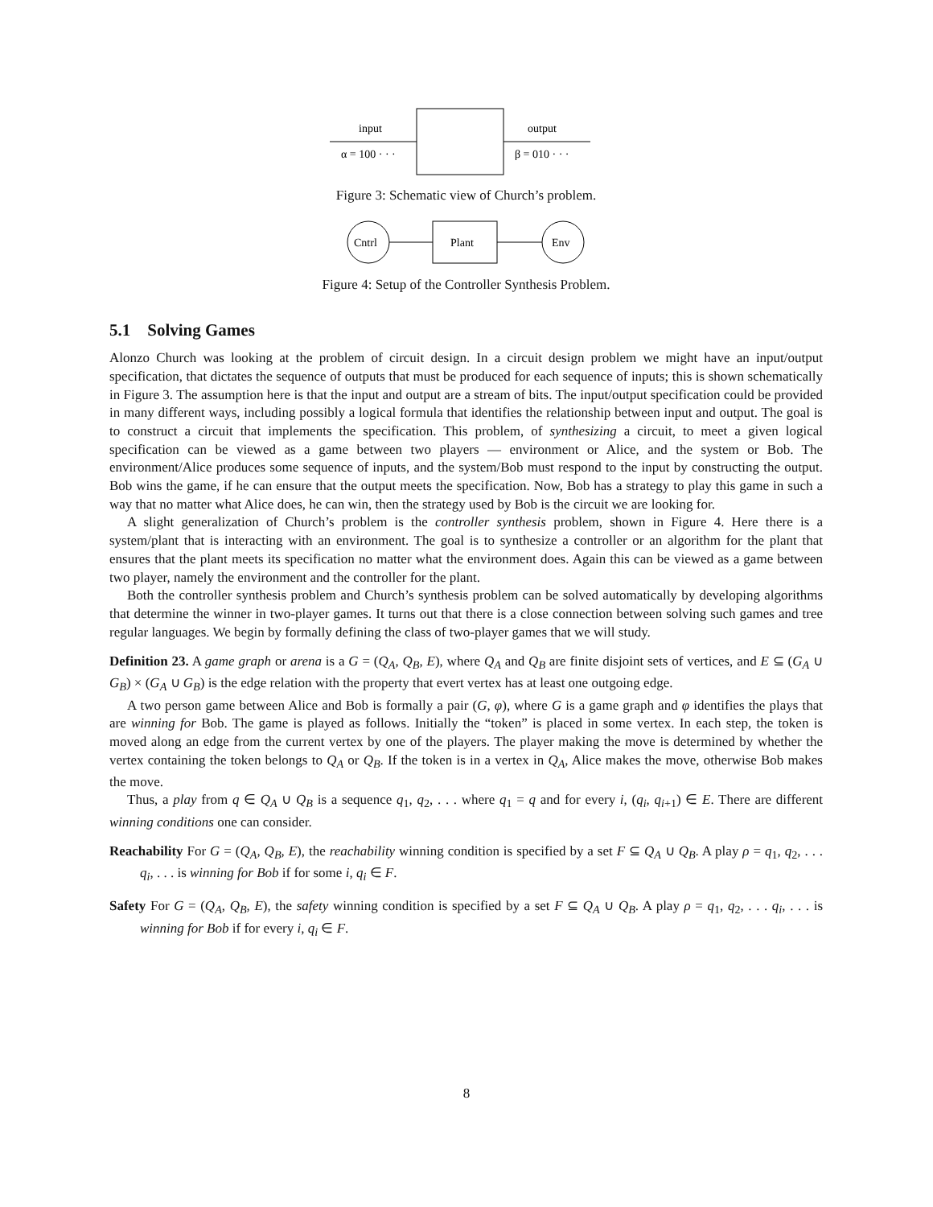input
α = 100 · · ·
output
β = 010 · · ·
Figure 3: Schematic view of Church’s problem.
Cntrl
Plant
Env
Figure 4: Setup of the Controller Synthesis Problem.
5.1 Solving Games
Alonzo Church was looking at the problem of circuit design. In a circuit design problem we might have an input/output specification, that dictates the sequence of outputs that must be produced for each sequence of inputs; this is shown schematically in Figure 3. The assumption here is that the input and output are a stream of bits. The input/output specification could be provided in many different ways, including possibly a logical formula that identifies the relationship between input and output. The goal is to construct a circuit that implements the specification. This problem, of synthesizing a circuit, to meet a given logical specification can be viewed as a game between two players — environment or Alice, and the system or Bob. The environment/Alice produces some sequence of inputs, and the system/Bob must respond to the input by constructing the output. Bob wins the game, if he can ensure that the output meets the specification. Now, Bob has a strategy to play this game in such a way that no matter what Alice does, he can win, then the strategy used by Bob is the circuit we are looking for.
A slight generalization of Church’s problem is the controller synthesis problem, shown in Figure 4. Here there is a system/plant that is interacting with an environment. The goal is to synthesize a controller or an algorithm for the plant that ensures that the plant meets its specification no matter what the environment does. Again this can be viewed as a game between two player, namely the environment and the controller for the plant.
Both the controller synthesis problem and Church’s synthesis problem can be solved automatically by developing algorithms that determine the winner in two-player games. It turns out that there is a close connection between solving such games and tree regular languages. We begin by formally defining the class of two-player games that we will study.
Definition 23. A game graph or arena is a G = (Q<sub>A</sub>, Q<sub>B</sub>, E), where Q<sub>A</sub> and Q<sub>B</sub> are finite disjoint sets of vertices, and E ⊆ (G<sub>A</sub> ∪ G<sub>B</sub>) × (G<sub>A</sub> ∪ G<sub>B</sub>) is the edge relation with the property that evert vertex has at least one outgoing edge.
A two person game between Alice and Bob is formally a pair (G, φ), where G is a game graph and φ identifies the plays that are winning for Bob. The game is played as follows. Initially the “token” is placed in some vertex. In each step, the token is moved along an edge from the current vertex by one of the players. The player making the move is determined by whether the vertex containing the token belongs to Q<sub>A</sub> or Q<sub>B</sub>. If the token is in a vertex in Q<sub>A</sub>, Alice makes the move, otherwise Bob makes the move.
Thus, a play from q ∈ Q<sub>A</sub> ∪ Q<sub>B</sub> is a sequence q<sub>1</sub>, q<sub>2</sub>, . . . where q<sub>1</sub> = q and for every i, (q<sub>i</sub>, q<sub>i+1</sub>) ∈ E. There are different winning conditions one can consider.
Reachability For G = (Q<sub>A</sub>, Q<sub>B</sub>, E), the reachability winning condition is specified by a set F ⊆ Q<sub>A</sub> ∪ Q<sub>B</sub>. A play ρ = q<sub>1</sub>, q<sub>2</sub>, . . . q<sub>i</sub>, . . . is winning for Bob if for some i, q<sub>i</sub> ∈ F.
Safety For G = (Q<sub>A</sub>, Q<sub>B</sub>, E), the safety winning condition is specified by a set F ⊆ Q<sub>A</sub> ∪ Q<sub>B</sub>. A play ρ = q<sub>1</sub>, q<sub>2</sub>, . . . q<sub>i</sub>, . . . is winning for Bob if for every i, q<sub>i</sub> ∈ F.
8